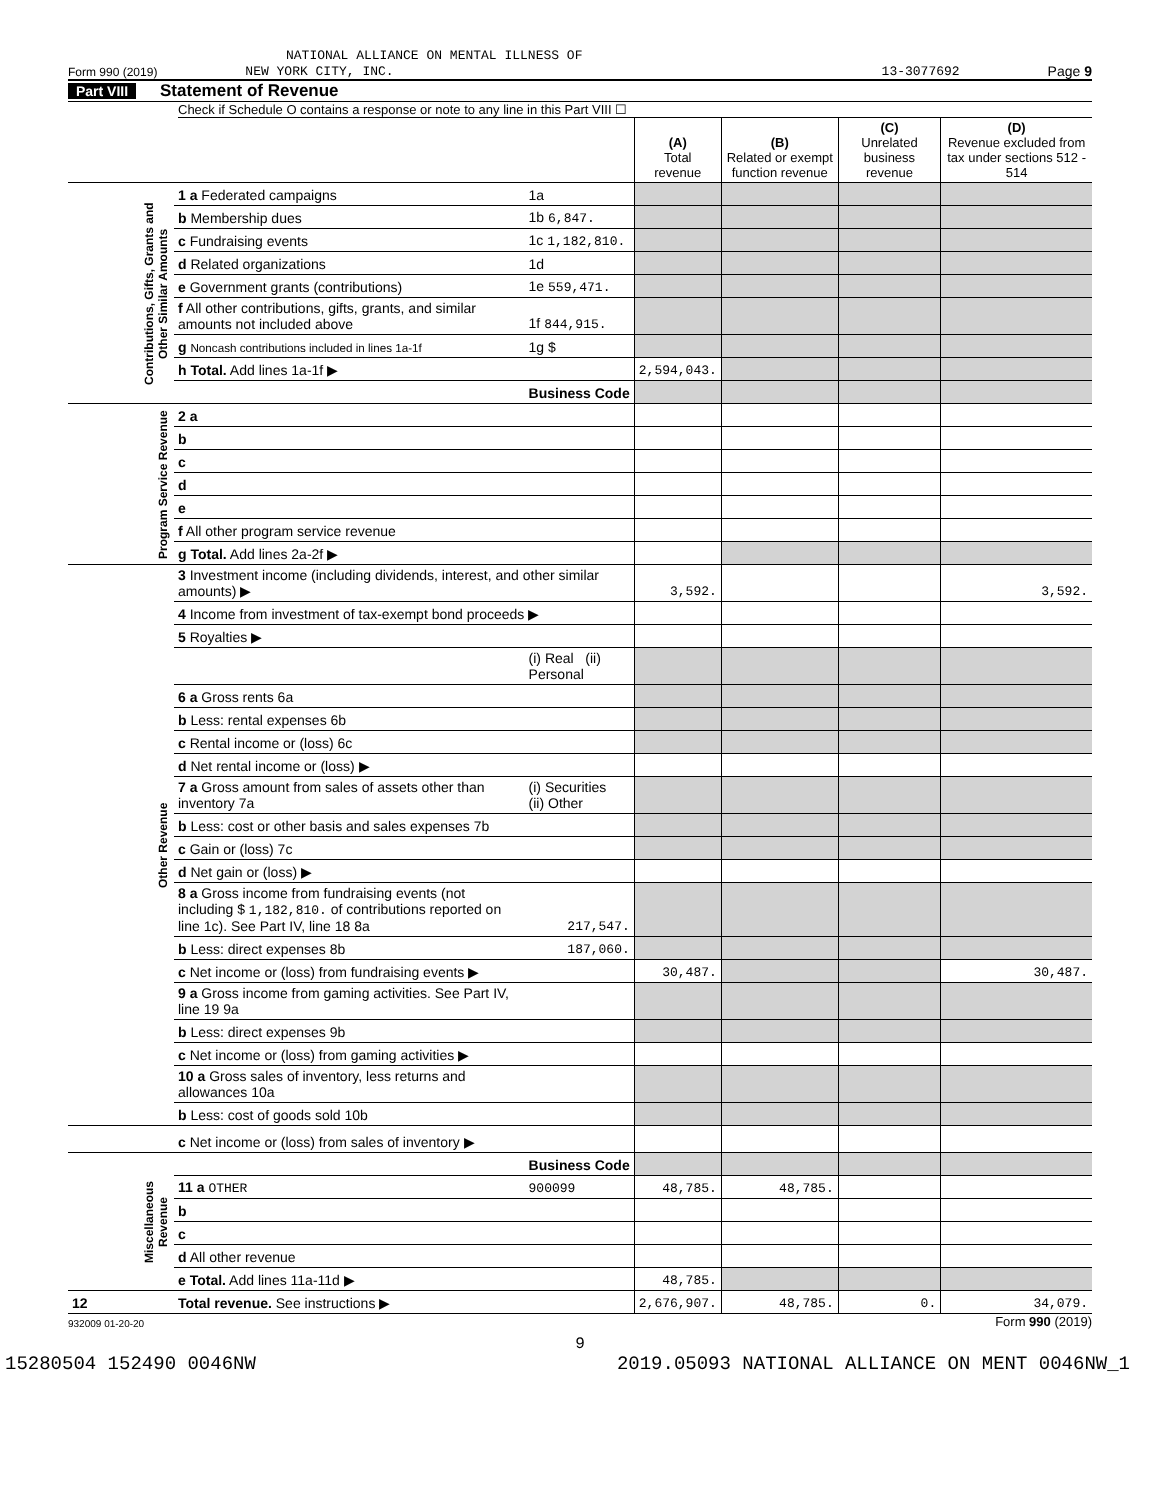NATIONAL ALLIANCE ON MENTAL ILLNESS OF
Form 990 (2019) NEW YORK CITY, INC. 13-3077692 Page 9
Part VIII Statement of Revenue
Check if Schedule O contains a response or note to any line in this Part VIII ☐
| | | | (A) Total revenue | (B) Related or exempt function revenue | (C) Unrelated business revenue | (D) Revenue excluded from tax under sections 512 - 514 |
| Contributions, Gifts, Grants and Other Similar Amounts | 1 a Federated campaigns | 1a | | | | |
| | b Membership dues | 1b 6,847. | | | | |
| | c Fundraising events | 1c 1,182,810. | | | | |
| | d Related organizations | 1d | | | | |
| | e Government grants (contributions) | 1e 559,471. | | | | |
| | f All other contributions, gifts, grants, and similar amounts not included above | 1f 844,915. | | | | |
| | g Noncash contributions included in lines 1a-1f | 1g $ | | | | |
| | h Total. Add lines 1a-1f ▶ | | 2,594,043. | | | |
| | | Business Code | | | | |
| Program Service Revenue | 2 a | | | | | |
| | b | | | | | |
| | c | | | | | |
| | d | | | | | |
| | e | | | | | |
| | f All other program service revenue | | | | | |
| | g Total. Add lines 2a-2f ▶ | | | | | |
| Other Revenue | 3 Investment income (including dividends, interest, and other similar amounts) ▶ | | 3,592. | | | 3,592. |
| | 4 Income from investment of tax-exempt bond proceeds ▶ | | | | | |
| | 5 Royalties ▶ | | | | | |
| | | (i) Real (ii) Personal | | | | |
| | 6 a Gross rents 6a | | | | | |
| | b Less: rental expenses 6b | | | | | |
| | c Rental income or (loss) 6c | | | | | |
| | d Net rental income or (loss) ▶ | | | | | |
| | 7 a Gross amount from sales of assets other than inventory 7a | (i) Securities (ii) Other | | | | |
| | b Less: cost or other basis and sales expenses 7b | | | | | |
| | c Gain or (loss) 7c | | | | | |
| | d Net gain or (loss) ▶ | | | | | |
| | 8 a Gross income from fundraising events (not including $ 1,182,810. of contributions reported on line 1c). See Part IV, line 18 8a | 217,547. | | | | |
| | b Less: direct expenses 8b | 187,060. | | | | |
| | c Net income or (loss) from fundraising events ▶ | | 30,487. | | | 30,487. |
| | 9 a Gross income from gaming activities. See Part IV, line 19 9a | | | | | |
| | b Less: direct expenses 9b | | | | | |
| | c Net income or (loss) from gaming activities ▶ | | | | | |
| | 10 a Gross sales of inventory, less returns and allowances 10a | | | | | |
| | b Less: cost of goods sold 10b | | | | | |
| | c Net income or (loss) from sales of inventory ▶ | | | | | |
| Miscellaneous Revenue | | Business Code | | | | |
| | 11 a OTHER | 900099 | 48,785. | 48,785. | | |
| | b | | | | | |
| | c | | | | | |
| | d All other revenue | | | | | |
| | e Total. Add lines 11a-11d ▶ | | 48,785. | | | |
| 12 | Total revenue. See instructions ▶ | | 2,676,907. | 48,785. | 0. | 34,079. |
932009 01-20-20 Form 990 (2019)
9
15280504 152490 0046NW 2019.05093 NATIONAL ALLIANCE ON MENT 0046NW_1